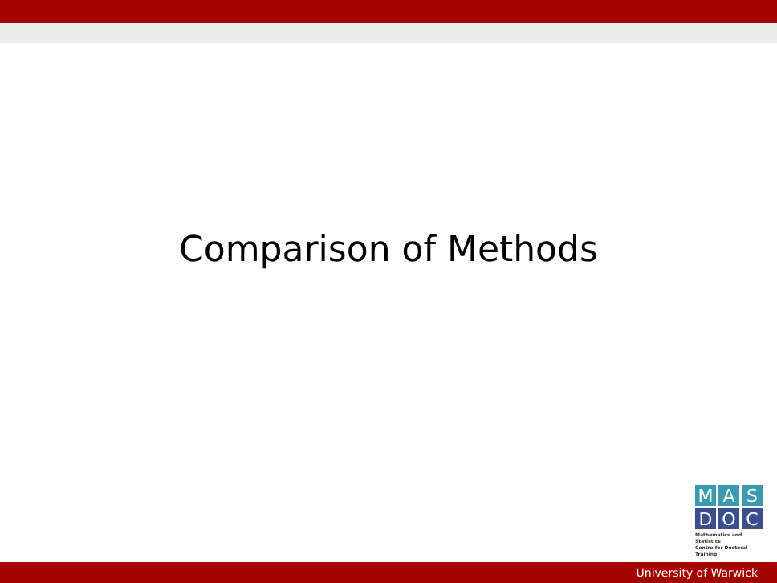Comparison of Methods
M A S
D O C
Mathematics and Statistics
Centre for Doctoral Training
University of Warwick